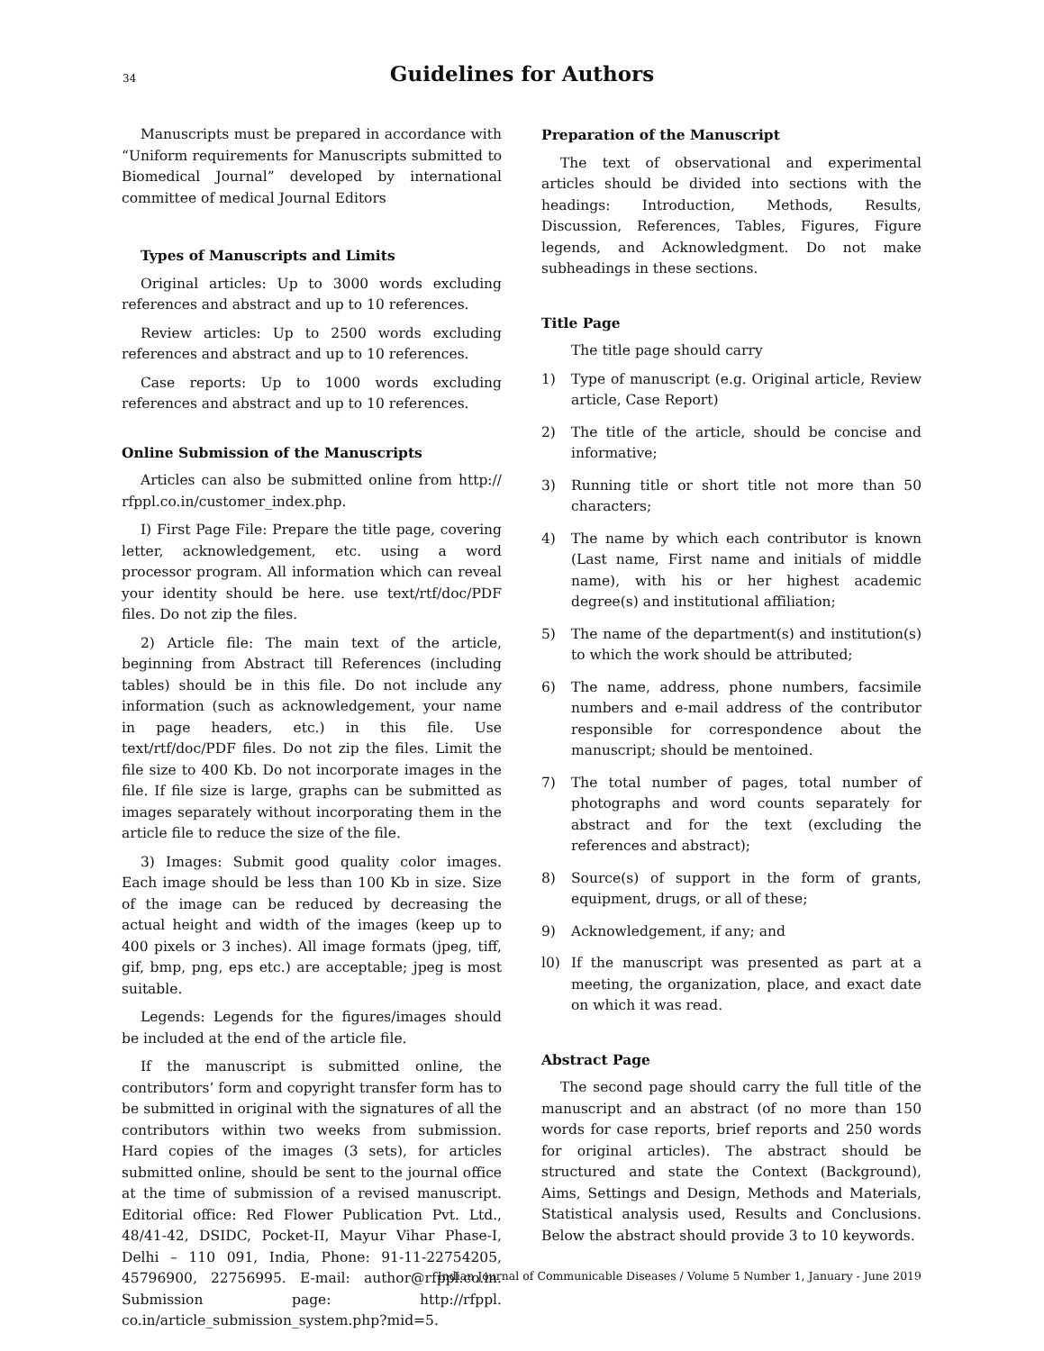34
Guidelines for Authors
Manuscripts must be prepared in accordance with “Uniform requirements for Manuscripts submitted to Biomedical Journal” developed by international committee of medical Journal Editors
Types of Manuscripts and Limits
Original articles: Up to 3000 words excluding references and abstract and up to 10 references.
Review articles: Up to 2500 words excluding references and abstract and up to 10 references.
Case reports: Up to 1000 words excluding references and abstract and up to 10 references.
Online Submission of the Manuscripts
Articles can also be submitted online from http:// rfppl.co.in/customer_index.php.
I) First Page File: Prepare the title page, covering letter, acknowledgement, etc. using a word processor program. All information which can reveal your identity should be here. use text/rtf/doc/PDF files. Do not zip the files.
2) Article file: The main text of the article, beginning from Abstract till References (including tables) should be in this file. Do not include any information (such as acknowledgement, your name in page headers, etc.) in this file. Use text/rtf/doc/PDF files. Do not zip the files. Limit the file size to 400 Kb. Do not incorporate images in the file. If file size is large, graphs can be submitted as images separately without incorporating them in the article file to reduce the size of the file.
3) Images: Submit good quality color images. Each image should be less than 100 Kb in size. Size of the image can be reduced by decreasing the actual height and width of the images (keep up to 400 pixels or 3 inches). All image formats (jpeg, tiff, gif, bmp, png, eps etc.) are acceptable; jpeg is most suitable.
Legends: Legends for the figures/images should be included at the end of the article file.
If the manuscript is submitted online, the contributors’ form and copyright transfer form has to be submitted in original with the signatures of all the contributors within two weeks from submission. Hard copies of the images (3 sets), for articles submitted online, should be sent to the journal office at the time of submission of a revised manuscript. Editorial office: Red Flower Publication Pvt. Ltd., 48/41-42, DSIDC, Pocket-II, Mayur Vihar Phase-I, Delhi – 110 091, India, Phone: 91-11-22754205, 45796900, 22756995. E-mail: author@rfppl.co.in. Submission page: http://rfppl. co.in/article_submission_system.php?mid=5.
Preparation of the Manuscript
The text of observational and experimental articles should be divided into sections with the headings: Introduction, Methods, Results, Discussion, References, Tables, Figures, Figure legends, and Acknowledgment. Do not make subheadings in these sections.
Title Page
The title page should carry
1) Type of manuscript (e.g. Original article, Review article, Case Report)
2) The title of the article, should be concise and informative;
3) Running title or short title not more than 50 characters;
4) The name by which each contributor is known (Last name, First name and initials of middle name), with his or her highest academic degree(s) and institutional affiliation;
5) The name of the department(s) and institution(s) to which the work should be attributed;
6) The name, address, phone numbers, facsimile numbers and e-mail address of the contributor responsible for correspondence about the manuscript; should be mentoined.
7) The total number of pages, total number of photographs and word counts separately for abstract and for the text (excluding the references and abstract);
8) Source(s) of support in the form of grants, equipment, drugs, or all of these;
9) Acknowledgement, if any; and
l0) If the manuscript was presented as part at a meeting, the organization, place, and exact date on which it was read.
Abstract Page
The second page should carry the full title of the manuscript and an abstract (of no more than 150 words for case reports, brief reports and 250 words for original articles). The abstract should be structured and state the Context (Background), Aims, Settings and Design, Methods and Materials, Statistical analysis used, Results and Conclusions. Below the abstract should provide 3 to 10 keywords.
Indian Journal of Communicable Diseases / Volume 5 Number 1, January - June 2019